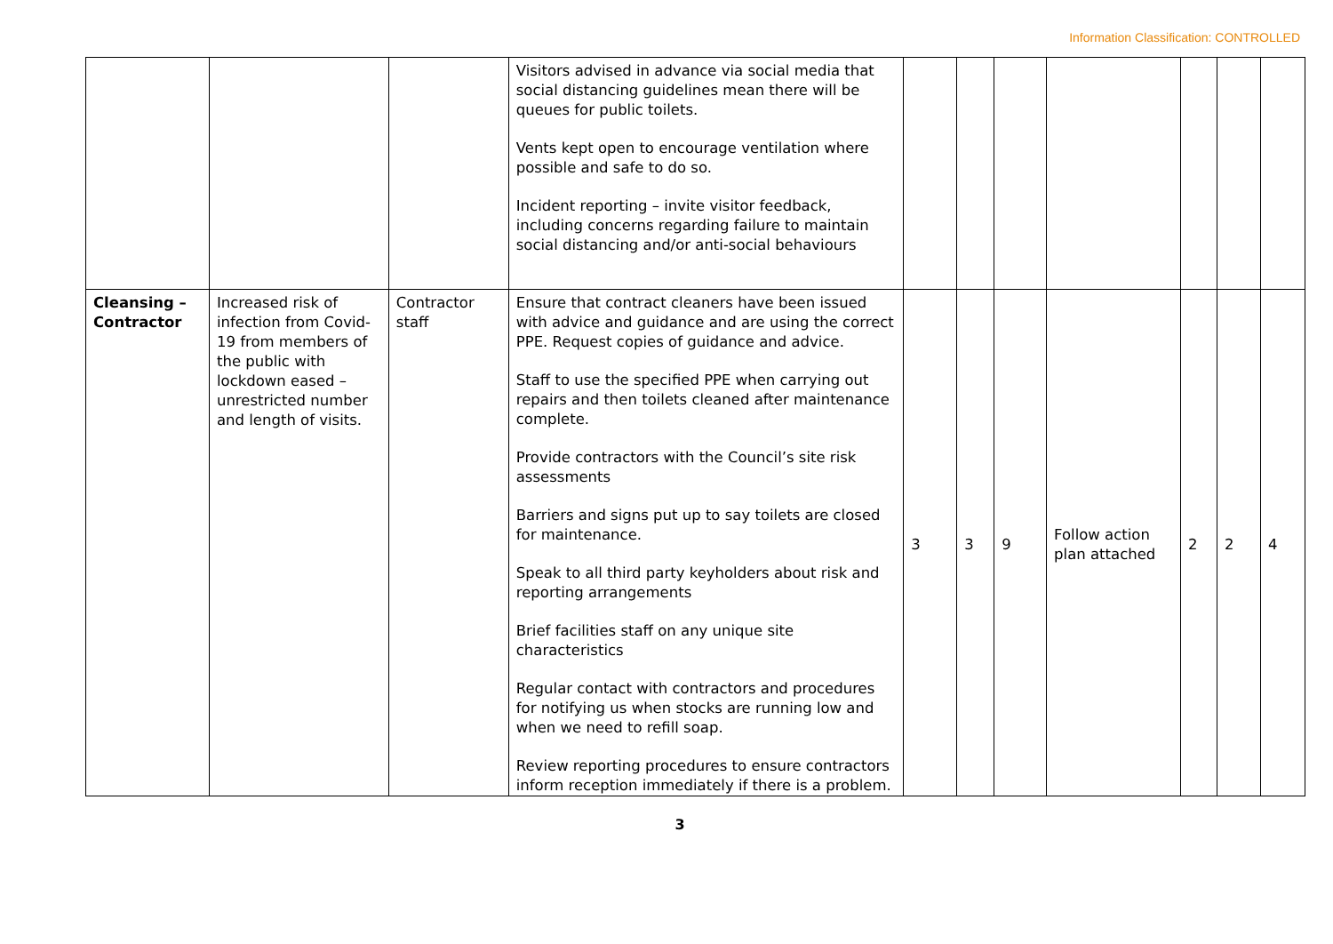Information Classification: CONTROLLED
| | | | Visitors advised in advance via social media that social distancing guidelines mean there will be queues for public toilets. Vents kept open to encourage ventilation where possible and safe to do so. Incident reporting – invite visitor feedback, including concerns regarding failure to maintain social distancing and/or anti-social behaviours | | | | | | | |
| Cleansing – Contractor | Increased risk of infection from Covid-19 from members of the public with lockdown eased – unrestricted number and length of visits. | Contractor staff | Ensure that contract cleaners have been issued with advice and guidance and are using the correct PPE. Request copies of guidance and advice. Staff to use the specified PPE when carrying out repairs and then toilets cleaned after maintenance complete. Provide contractors with the Council’s site risk assessments Barriers and signs put up to say toilets are closed for maintenance. Speak to all third party keyholders about risk and reporting arrangements Brief facilities staff on any unique site characteristics Regular contact with contractors and procedures for notifying us when stocks are running low and when we need to refill soap. Review reporting procedures to ensure contractors inform reception immediately if there is a problem. | 3 | 3 | 9 | Follow action plan attached | 2 | 2 | 4 |
3